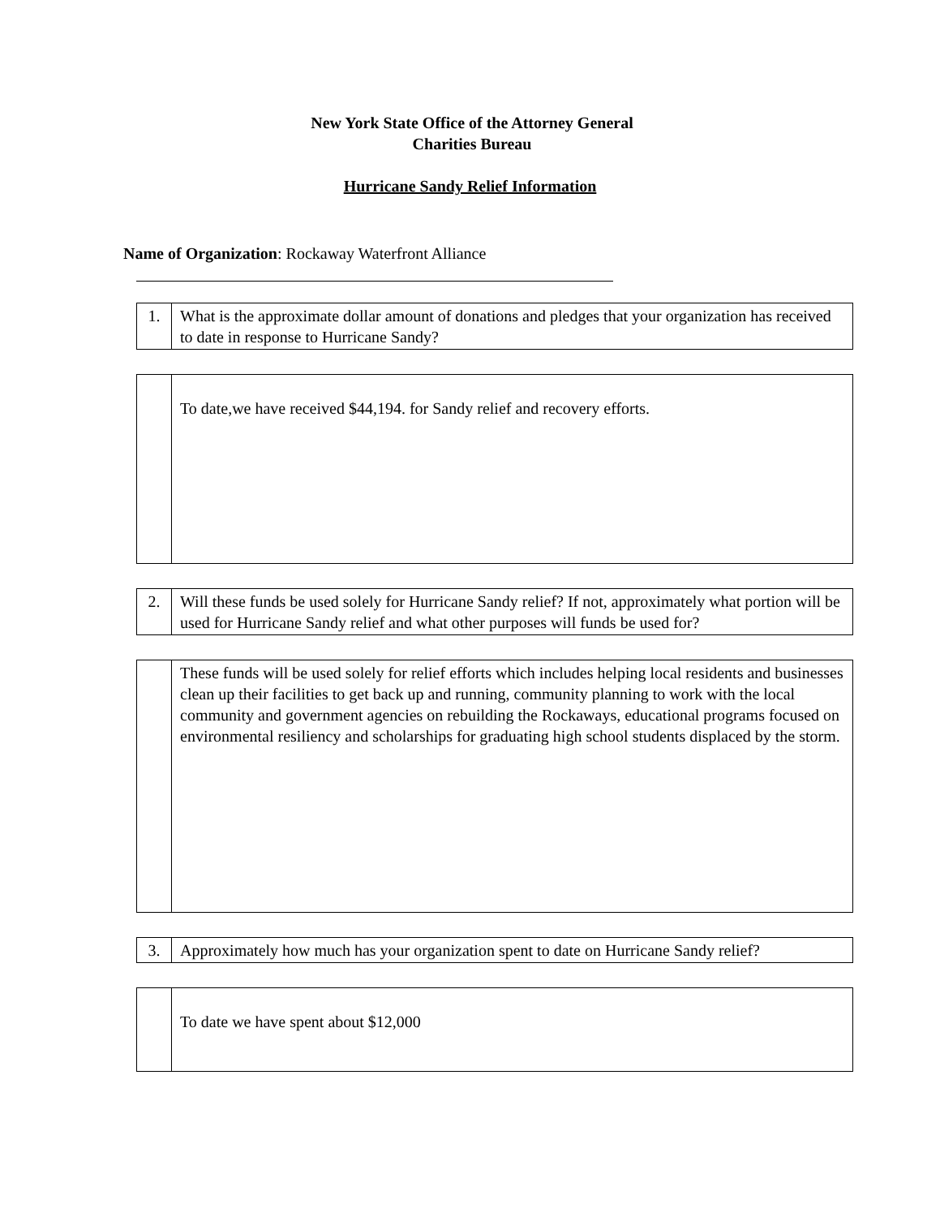New York State Office of the Attorney General
Charities Bureau
Hurricane Sandy Relief Information
Name of Organization: Rockaway Waterfront Alliance
| 1. | What is the approximate dollar amount of donations and pledges that your organization has received to date in response to Hurricane Sandy? |
| | To date,we have received $44,194. for Sandy relief and recovery efforts. |
| 2. | Will these funds be used solely for Hurricane Sandy relief? If not, approximately what portion will be used for Hurricane Sandy relief and what other purposes will funds be used for? |
| | These funds will be used solely for relief efforts which includes helping local residents and businesses clean up their facilities to get back up and running, community planning to work with the local community and government agencies on rebuilding the Rockaways, educational programs focused on environmental resiliency and scholarships for graduating high school students displaced by the storm. |
| 3. | Approximately how much has your organization spent to date on Hurricane Sandy relief? |
| | To date we have spent about $12,000 |